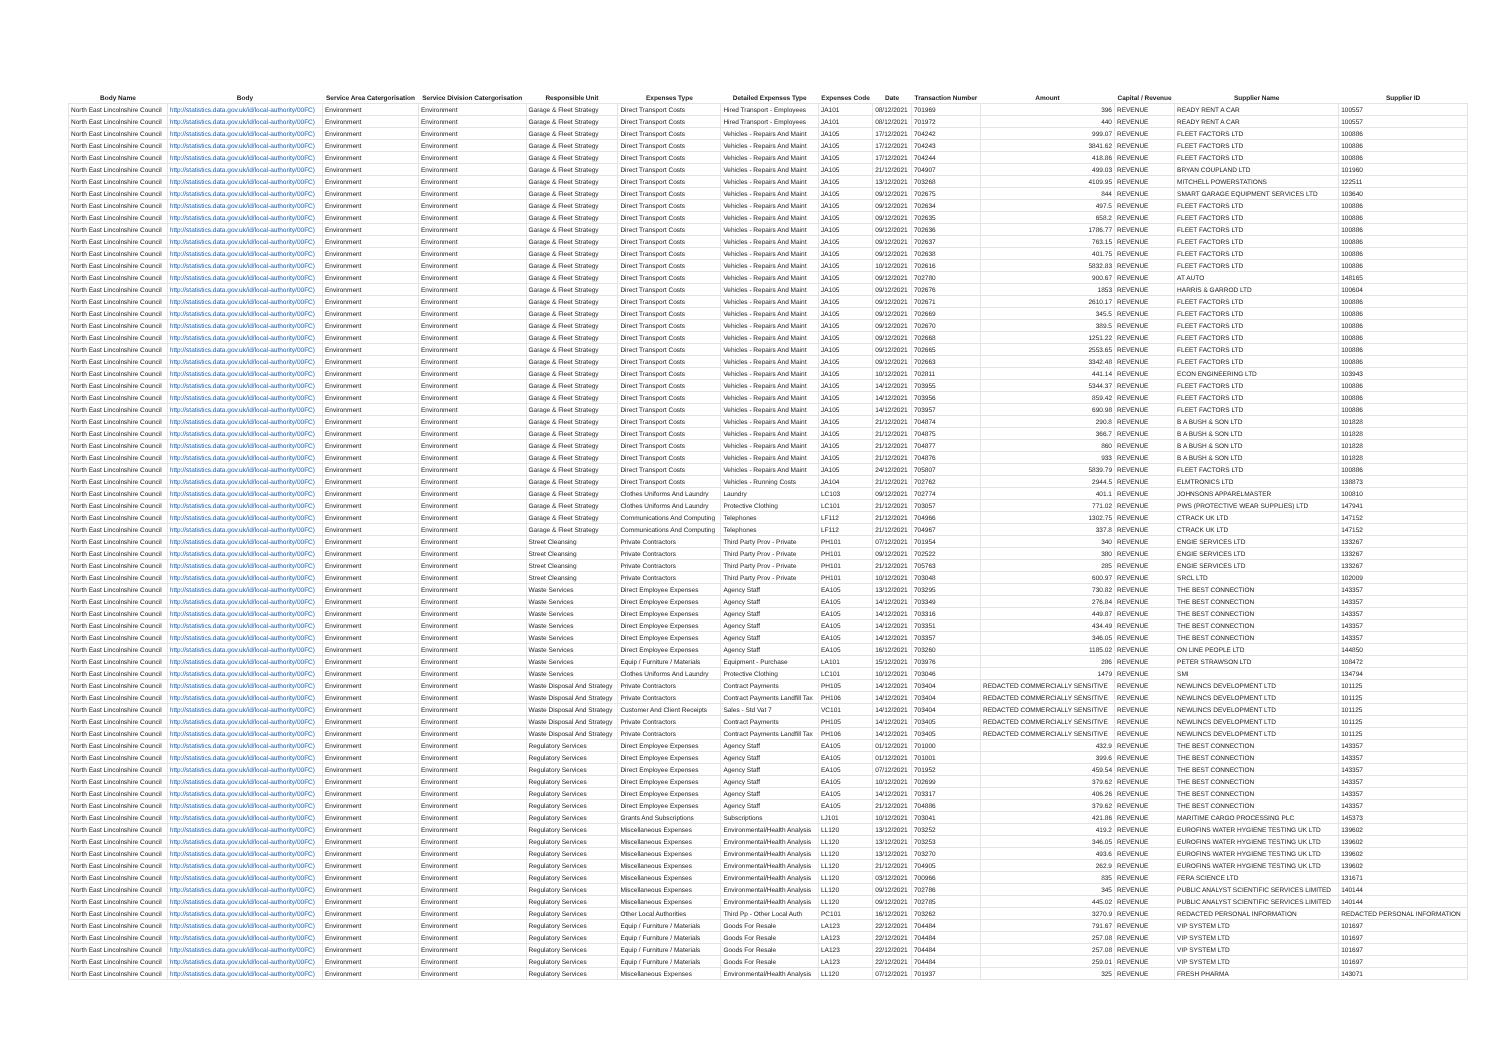| Body Name | Body | Service Area Catergorisation | Service Division Catergorisation | Responsible Unit | Expenses Type | Detailed Expenses Type | Expenses Code | Date | Transaction Number | Amount | Capital / Revenue | Supplier Name | Supplier ID |
| --- | --- | --- | --- | --- | --- | --- | --- | --- | --- | --- | --- | --- | --- |
| North East Lincolnshire Council | http://statistics.data.gov.uk/id/local-authority/00FC) | Environment | Environment | Garage & Fleet Strategy | Direct Transport Costs | Hired Transport - Employees | JA101 | 08/12/2021 | 701969 | 396 | REVENUE | READY RENT A CAR | 100557 |
| North East Lincolnshire Council | http://statistics.data.gov.uk/id/local-authority/00FC) | Environment | Environment | Garage & Fleet Strategy | Direct Transport Costs | Hired Transport - Employees | JA101 | 08/12/2021 | 701972 | 440 | REVENUE | READY RENT A CAR | 100557 |
| North East Lincolnshire Council | http://statistics.data.gov.uk/id/local-authority/00FC) | Environment | Environment | Garage & Fleet Strategy | Direct Transport Costs | Vehicles - Repairs And Maint | JA105 | 17/12/2021 | 704242 | 999.07 | REVENUE | FLEET FACTORS LTD | 100886 |
| North East Lincolnshire Council | http://statistics.data.gov.uk/id/local-authority/00FC) | Environment | Environment | Garage & Fleet Strategy | Direct Transport Costs | Vehicles - Repairs And Maint | JA105 | 17/12/2021 | 704243 | 3841.62 | REVENUE | FLEET FACTORS LTD | 100886 |
| North East Lincolnshire Council | http://statistics.data.gov.uk/id/local-authority/00FC) | Environment | Environment | Garage & Fleet Strategy | Direct Transport Costs | Vehicles - Repairs And Maint | JA105 | 17/12/2021 | 704244 | 418.86 | REVENUE | FLEET FACTORS LTD | 100886 |
| North East Lincolnshire Council | http://statistics.data.gov.uk/id/local-authority/00FC) | Environment | Environment | Garage & Fleet Strategy | Direct Transport Costs | Vehicles - Repairs And Maint | JA105 | 21/12/2021 | 704907 | 499.03 | REVENUE | BRYAN COUPLAND LTD | 101960 |
| North East Lincolnshire Council | http://statistics.data.gov.uk/id/local-authority/00FC) | Environment | Environment | Garage & Fleet Strategy | Direct Transport Costs | Vehicles - Repairs And Maint | JA105 | 13/12/2021 | 703268 | 4109.95 | REVENUE | MITCHELL POWERSTATIONS | 122511 |
| North East Lincolnshire Council | http://statistics.data.gov.uk/id/local-authority/00FC) | Environment | Environment | Garage & Fleet Strategy | Direct Transport Costs | Vehicles - Repairs And Maint | JA105 | 09/12/2021 | 702675 | 844 | REVENUE | SMART GARAGE EQUIPMENT SERVICES LTD | 103640 |
| North East Lincolnshire Council | http://statistics.data.gov.uk/id/local-authority/00FC) | Environment | Environment | Garage & Fleet Strategy | Direct Transport Costs | Vehicles - Repairs And Maint | JA105 | 09/12/2021 | 702634 | 497.5 | REVENUE | FLEET FACTORS LTD | 100886 |
| North East Lincolnshire Council | http://statistics.data.gov.uk/id/local-authority/00FC) | Environment | Environment | Garage & Fleet Strategy | Direct Transport Costs | Vehicles - Repairs And Maint | JA105 | 09/12/2021 | 702635 | 658.2 | REVENUE | FLEET FACTORS LTD | 100886 |
| North East Lincolnshire Council | http://statistics.data.gov.uk/id/local-authority/00FC) | Environment | Environment | Garage & Fleet Strategy | Direct Transport Costs | Vehicles - Repairs And Maint | JA105 | 09/12/2021 | 702636 | 1786.77 | REVENUE | FLEET FACTORS LTD | 100886 |
| North East Lincolnshire Council | http://statistics.data.gov.uk/id/local-authority/00FC) | Environment | Environment | Garage & Fleet Strategy | Direct Transport Costs | Vehicles - Repairs And Maint | JA105 | 09/12/2021 | 702637 | 763.15 | REVENUE | FLEET FACTORS LTD | 100886 |
| North East Lincolnshire Council | http://statistics.data.gov.uk/id/local-authority/00FC) | Environment | Environment | Garage & Fleet Strategy | Direct Transport Costs | Vehicles - Repairs And Maint | JA105 | 09/12/2021 | 702638 | 401.75 | REVENUE | FLEET FACTORS LTD | 100886 |
| North East Lincolnshire Council | http://statistics.data.gov.uk/id/local-authority/00FC) | Environment | Environment | Garage & Fleet Strategy | Direct Transport Costs | Vehicles - Repairs And Maint | JA105 | 10/12/2021 | 702616 | 5832.83 | REVENUE | FLEET FACTORS LTD | 100886 |
| North East Lincolnshire Council | http://statistics.data.gov.uk/id/local-authority/00FC) | Environment | Environment | Garage & Fleet Strategy | Direct Transport Costs | Vehicles - Repairs And Maint | JA105 | 09/12/2021 | 702780 | 900.67 | REVENUE | AT AUTO | 148165 |
| North East Lincolnshire Council | http://statistics.data.gov.uk/id/local-authority/00FC) | Environment | Environment | Garage & Fleet Strategy | Direct Transport Costs | Vehicles - Repairs And Maint | JA105 | 09/12/2021 | 702676 | 1853 | REVENUE | HARRIS & GARROD LTD | 100604 |
| North East Lincolnshire Council | http://statistics.data.gov.uk/id/local-authority/00FC) | Environment | Environment | Garage & Fleet Strategy | Direct Transport Costs | Vehicles - Repairs And Maint | JA105 | 09/12/2021 | 702671 | 2610.17 | REVENUE | FLEET FACTORS LTD | 100886 |
| North East Lincolnshire Council | http://statistics.data.gov.uk/id/local-authority/00FC) | Environment | Environment | Garage & Fleet Strategy | Direct Transport Costs | Vehicles - Repairs And Maint | JA105 | 09/12/2021 | 702669 | 345.5 | REVENUE | FLEET FACTORS LTD | 100886 |
| North East Lincolnshire Council | http://statistics.data.gov.uk/id/local-authority/00FC) | Environment | Environment | Garage & Fleet Strategy | Direct Transport Costs | Vehicles - Repairs And Maint | JA105 | 09/12/2021 | 702670 | 389.5 | REVENUE | FLEET FACTORS LTD | 100886 |
| North East Lincolnshire Council | http://statistics.data.gov.uk/id/local-authority/00FC) | Environment | Environment | Garage & Fleet Strategy | Direct Transport Costs | Vehicles - Repairs And Maint | JA105 | 09/12/2021 | 702668 | 1251.22 | REVENUE | FLEET FACTORS LTD | 100886 |
| North East Lincolnshire Council | http://statistics.data.gov.uk/id/local-authority/00FC) | Environment | Environment | Garage & Fleet Strategy | Direct Transport Costs | Vehicles - Repairs And Maint | JA105 | 09/12/2021 | 702665 | 2553.65 | REVENUE | FLEET FACTORS LTD | 100886 |
| North East Lincolnshire Council | http://statistics.data.gov.uk/id/local-authority/00FC) | Environment | Environment | Garage & Fleet Strategy | Direct Transport Costs | Vehicles - Repairs And Maint | JA105 | 09/12/2021 | 702663 | 3342.48 | REVENUE | FLEET FACTORS LTD | 100886 |
| North East Lincolnshire Council | http://statistics.data.gov.uk/id/local-authority/00FC) | Environment | Environment | Garage & Fleet Strategy | Direct Transport Costs | Vehicles - Repairs And Maint | JA105 | 10/12/2021 | 702811 | 441.14 | REVENUE | ECON ENGINEERING LTD | 103943 |
| North East Lincolnshire Council | http://statistics.data.gov.uk/id/local-authority/00FC) | Environment | Environment | Garage & Fleet Strategy | Direct Transport Costs | Vehicles - Repairs And Maint | JA105 | 14/12/2021 | 703955 | 5344.37 | REVENUE | FLEET FACTORS LTD | 100886 |
| North East Lincolnshire Council | http://statistics.data.gov.uk/id/local-authority/00FC) | Environment | Environment | Garage & Fleet Strategy | Direct Transport Costs | Vehicles - Repairs And Maint | JA105 | 14/12/2021 | 703956 | 859.42 | REVENUE | FLEET FACTORS LTD | 100886 |
| North East Lincolnshire Council | http://statistics.data.gov.uk/id/local-authority/00FC) | Environment | Environment | Garage & Fleet Strategy | Direct Transport Costs | Vehicles - Repairs And Maint | JA105 | 14/12/2021 | 703957 | 690.98 | REVENUE | FLEET FACTORS LTD | 100886 |
| North East Lincolnshire Council | http://statistics.data.gov.uk/id/local-authority/00FC) | Environment | Environment | Garage & Fleet Strategy | Direct Transport Costs | Vehicles - Repairs And Maint | JA105 | 21/12/2021 | 704874 | 290.8 | REVENUE | B A BUSH & SON LTD | 101828 |
| North East Lincolnshire Council | http://statistics.data.gov.uk/id/local-authority/00FC) | Environment | Environment | Garage & Fleet Strategy | Direct Transport Costs | Vehicles - Repairs And Maint | JA105 | 21/12/2021 | 704875 | 366.7 | REVENUE | B A BUSH & SON LTD | 101828 |
| North East Lincolnshire Council | http://statistics.data.gov.uk/id/local-authority/00FC) | Environment | Environment | Garage & Fleet Strategy | Direct Transport Costs | Vehicles - Repairs And Maint | JA105 | 21/12/2021 | 704877 | 860 | REVENUE | B A BUSH & SON LTD | 101828 |
| North East Lincolnshire Council | http://statistics.data.gov.uk/id/local-authority/00FC) | Environment | Environment | Garage & Fleet Strategy | Direct Transport Costs | Vehicles - Repairs And Maint | JA105 | 21/12/2021 | 704876 | 933 | REVENUE | B A BUSH & SON LTD | 101828 |
| North East Lincolnshire Council | http://statistics.data.gov.uk/id/local-authority/00FC) | Environment | Environment | Garage & Fleet Strategy | Direct Transport Costs | Vehicles - Repairs And Maint | JA105 | 24/12/2021 | 705807 | 5839.79 | REVENUE | FLEET FACTORS LTD | 100886 |
| North East Lincolnshire Council | http://statistics.data.gov.uk/id/local-authority/00FC) | Environment | Environment | Garage & Fleet Strategy | Direct Transport Costs | Vehicles - Running Costs | JA104 | 21/12/2021 | 702762 | 2944.5 | REVENUE | ELMTRONICS LTD | 138873 |
| North East Lincolnshire Council | http://statistics.data.gov.uk/id/local-authority/00FC) | Environment | Environment | Garage & Fleet Strategy | Clothes Uniforms And Laundry | Laundry | LC103 | 09/12/2021 | 702774 | 401.1 | REVENUE | JOHNSONS APPARELMASTER | 100810 |
| North East Lincolnshire Council | http://statistics.data.gov.uk/id/local-authority/00FC) | Environment | Environment | Garage & Fleet Strategy | Clothes Uniforms And Laundry | Protective Clothing | LC101 | 21/12/2021 | 703057 | 771.02 | REVENUE | PWS (PROTECTIVE WEAR SUPPLIES) LTD | 147941 |
| North East Lincolnshire Council | http://statistics.data.gov.uk/id/local-authority/00FC) | Environment | Environment | Garage & Fleet Strategy | Communications And Computing | Telephones | LF112 | 21/12/2021 | 704966 | 1302.75 | REVENUE | CTRACK UK LTD | 147152 |
| North East Lincolnshire Council | http://statistics.data.gov.uk/id/local-authority/00FC) | Environment | Environment | Garage & Fleet Strategy | Communications And Computing | Telephones | LF112 | 21/12/2021 | 704967 | 337.8 | REVENUE | CTRACK UK LTD | 147152 |
| North East Lincolnshire Council | http://statistics.data.gov.uk/id/local-authority/00FC) | Environment | Environment | Street Cleansing | Private Contractors | Third Party Prov - Private | PH101 | 07/12/2021 | 701954 | 340 | REVENUE | ENGIE SERVICES LTD | 133267 |
| North East Lincolnshire Council | http://statistics.data.gov.uk/id/local-authority/00FC) | Environment | Environment | Street Cleansing | Private Contractors | Third Party Prov - Private | PH101 | 09/12/2021 | 702522 | 380 | REVENUE | ENGIE SERVICES LTD | 133267 |
| North East Lincolnshire Council | http://statistics.data.gov.uk/id/local-authority/00FC) | Environment | Environment | Street Cleansing | Private Contractors | Third Party Prov - Private | PH101 | 21/12/2021 | 705763 | 285 | REVENUE | ENGIE SERVICES LTD | 133267 |
| North East Lincolnshire Council | http://statistics.data.gov.uk/id/local-authority/00FC) | Environment | Environment | Street Cleansing | Private Contractors | Third Party Prov - Private | PH101 | 10/12/2021 | 703048 | 600.97 | REVENUE | SRCL LTD | 102009 |
| North East Lincolnshire Council | http://statistics.data.gov.uk/id/local-authority/00FC) | Environment | Environment | Waste Services | Direct Employee Expenses | Agency Staff | EA105 | 13/12/2021 | 703295 | 730.82 | REVENUE | THE BEST CONNECTION | 143357 |
| North East Lincolnshire Council | http://statistics.data.gov.uk/id/local-authority/00FC) | Environment | Environment | Waste Services | Direct Employee Expenses | Agency Staff | EA105 | 14/12/2021 | 703349 | 276.84 | REVENUE | THE BEST CONNECTION | 143357 |
| North East Lincolnshire Council | http://statistics.data.gov.uk/id/local-authority/00FC) | Environment | Environment | Waste Services | Direct Employee Expenses | Agency Staff | EA105 | 14/12/2021 | 703316 | 449.87 | REVENUE | THE BEST CONNECTION | 143357 |
| North East Lincolnshire Council | http://statistics.data.gov.uk/id/local-authority/00FC) | Environment | Environment | Waste Services | Direct Employee Expenses | Agency Staff | EA105 | 14/12/2021 | 703351 | 434.49 | REVENUE | THE BEST CONNECTION | 143357 |
| North East Lincolnshire Council | http://statistics.data.gov.uk/id/local-authority/00FC) | Environment | Environment | Waste Services | Direct Employee Expenses | Agency Staff | EA105 | 14/12/2021 | 703357 | 346.05 | REVENUE | THE BEST CONNECTION | 143357 |
| North East Lincolnshire Council | http://statistics.data.gov.uk/id/local-authority/00FC) | Environment | Environment | Waste Services | Direct Employee Expenses | Agency Staff | EA105 | 16/12/2021 | 703260 | 1185.02 | REVENUE | ON LINE PEOPLE LTD | 144850 |
| North East Lincolnshire Council | http://statistics.data.gov.uk/id/local-authority/00FC) | Environment | Environment | Waste Services | Equip / Furniture / Materials | Equipment - Purchase | LA101 | 15/12/2021 | 703976 | 286 | REVENUE | PETER STRAWSON LTD | 108472 |
| North East Lincolnshire Council | http://statistics.data.gov.uk/id/local-authority/00FC) | Environment | Environment | Waste Services | Clothes Uniforms And Laundry | Protective Clothing | LC101 | 10/12/2021 | 703046 | 1479 | REVENUE | SMI | 134794 |
| North East Lincolnshire Council | http://statistics.data.gov.uk/id/local-authority/00FC) | Environment | Environment | Waste Disposal And Strategy | Private Contractors | Contract Payments | PH105 | 14/12/2021 | 703404 | REDACTED COMMERCIALLY SENSITIVE | REVENUE | NEWLINCS DEVELOPMENT LTD | 101125 |
| North East Lincolnshire Council | http://statistics.data.gov.uk/id/local-authority/00FC) | Environment | Environment | Waste Disposal And Strategy | Private Contractors | Contract Payments Landfill Tax | PH106 | 14/12/2021 | 703404 | REDACTED COMMERCIALLY SENSITIVE | REVENUE | NEWLINCS DEVELOPMENT LTD | 101125 |
| North East Lincolnshire Council | http://statistics.data.gov.uk/id/local-authority/00FC) | Environment | Environment | Waste Disposal And Strategy | Customer And Client Receipts | Sales - Std Vat 7 | VC101 | 14/12/2021 | 703404 | REDACTED COMMERCIALLY SENSITIVE | REVENUE | NEWLINCS DEVELOPMENT LTD | 101125 |
| North East Lincolnshire Council | http://statistics.data.gov.uk/id/local-authority/00FC) | Environment | Environment | Waste Disposal And Strategy | Private Contractors | Contract Payments | PH105 | 14/12/2021 | 703405 | REDACTED COMMERCIALLY SENSITIVE | REVENUE | NEWLINCS DEVELOPMENT LTD | 101125 |
| North East Lincolnshire Council | http://statistics.data.gov.uk/id/local-authority/00FC) | Environment | Environment | Waste Disposal And Strategy | Private Contractors | Contract Payments Landfill Tax | PH106 | 14/12/2021 | 703405 | REDACTED COMMERCIALLY SENSITIVE | REVENUE | NEWLINCS DEVELOPMENT LTD | 101125 |
| North East Lincolnshire Council | http://statistics.data.gov.uk/id/local-authority/00FC) | Environment | Environment | Regulatory Services | Direct Employee Expenses | Agency Staff | EA105 | 01/12/2021 | 701000 | 432.9 | REVENUE | THE BEST CONNECTION | 143357 |
| North East Lincolnshire Council | http://statistics.data.gov.uk/id/local-authority/00FC) | Environment | Environment | Regulatory Services | Direct Employee Expenses | Agency Staff | EA105 | 01/12/2021 | 701001 | 399.6 | REVENUE | THE BEST CONNECTION | 143357 |
| North East Lincolnshire Council | http://statistics.data.gov.uk/id/local-authority/00FC) | Environment | Environment | Regulatory Services | Direct Employee Expenses | Agency Staff | EA105 | 07/12/2021 | 701952 | 459.54 | REVENUE | THE BEST CONNECTION | 143357 |
| North East Lincolnshire Council | http://statistics.data.gov.uk/id/local-authority/00FC) | Environment | Environment | Regulatory Services | Direct Employee Expenses | Agency Staff | EA105 | 10/12/2021 | 702699 | 379.62 | REVENUE | THE BEST CONNECTION | 143357 |
| North East Lincolnshire Council | http://statistics.data.gov.uk/id/local-authority/00FC) | Environment | Environment | Regulatory Services | Direct Employee Expenses | Agency Staff | EA105 | 14/12/2021 | 703317 | 406.26 | REVENUE | THE BEST CONNECTION | 143357 |
| North East Lincolnshire Council | http://statistics.data.gov.uk/id/local-authority/00FC) | Environment | Environment | Regulatory Services | Direct Employee Expenses | Agency Staff | EA105 | 21/12/2021 | 704886 | 379.62 | REVENUE | THE BEST CONNECTION | 143357 |
| North East Lincolnshire Council | http://statistics.data.gov.uk/id/local-authority/00FC) | Environment | Environment | Regulatory Services | Grants And Subscriptions | Subscriptions | LJ101 | 10/12/2021 | 703041 | 421.86 | REVENUE | MARITIME CARGO PROCESSING PLC | 145373 |
| North East Lincolnshire Council | http://statistics.data.gov.uk/id/local-authority/00FC) | Environment | Environment | Regulatory Services | Miscellaneous Expenses | Environmental/Health Analysis | LL120 | 13/12/2021 | 703252 | 419.2 | REVENUE | EUROFINS WATER HYGIENE TESTING UK LTD | 139602 |
| North East Lincolnshire Council | http://statistics.data.gov.uk/id/local-authority/00FC) | Environment | Environment | Regulatory Services | Miscellaneous Expenses | Environmental/Health Analysis | LL120 | 13/12/2021 | 703253 | 346.05 | REVENUE | EUROFINS WATER HYGIENE TESTING UK LTD | 139602 |
| North East Lincolnshire Council | http://statistics.data.gov.uk/id/local-authority/00FC) | Environment | Environment | Regulatory Services | Miscellaneous Expenses | Environmental/Health Analysis | LL120 | 13/12/2021 | 703270 | 493.6 | REVENUE | EUROFINS WATER HYGIENE TESTING UK LTD | 139602 |
| North East Lincolnshire Council | http://statistics.data.gov.uk/id/local-authority/00FC) | Environment | Environment | Regulatory Services | Miscellaneous Expenses | Environmental/Health Analysis | LL120 | 21/12/2021 | 704905 | 262.9 | REVENUE | EUROFINS WATER HYGIENE TESTING UK LTD | 139602 |
| North East Lincolnshire Council | http://statistics.data.gov.uk/id/local-authority/00FC) | Environment | Environment | Regulatory Services | Miscellaneous Expenses | Environmental/Health Analysis | LL120 | 03/12/2021 | 700966 | 835 | REVENUE | FERA SCIENCE LTD | 131671 |
| North East Lincolnshire Council | http://statistics.data.gov.uk/id/local-authority/00FC) | Environment | Environment | Regulatory Services | Miscellaneous Expenses | Environmental/Health Analysis | LL120 | 09/12/2021 | 702786 | 345 | REVENUE | PUBLIC ANALYST SCIENTIFIC SERVICES LIMITED | 140144 |
| North East Lincolnshire Council | http://statistics.data.gov.uk/id/local-authority/00FC) | Environment | Environment | Regulatory Services | Miscellaneous Expenses | Environmental/Health Analysis | LL120 | 09/12/2021 | 702785 | 445.02 | REVENUE | PUBLIC ANALYST SCIENTIFIC SERVICES LIMITED | 140144 |
| North East Lincolnshire Council | http://statistics.data.gov.uk/id/local-authority/00FC) | Environment | Environment | Regulatory Services | Other Local Authorities | Third Pp - Other Local Auth | PC101 | 16/12/2021 | 703262 | 3270.9 | REVENUE | REDACTED PERSONAL INFORMATION | REDACTED PERSONAL INFORMATION |
| North East Lincolnshire Council | http://statistics.data.gov.uk/id/local-authority/00FC) | Environment | Environment | Regulatory Services | Equip / Furniture / Materials | Goods For Resale | LA123 | 22/12/2021 | 704484 | 791.67 | REVENUE | VIP SYSTEM LTD | 101697 |
| North East Lincolnshire Council | http://statistics.data.gov.uk/id/local-authority/00FC) | Environment | Environment | Regulatory Services | Equip / Furniture / Materials | Goods For Resale | LA123 | 22/12/2021 | 704484 | 257.08 | REVENUE | VIP SYSTEM LTD | 101697 |
| North East Lincolnshire Council | http://statistics.data.gov.uk/id/local-authority/00FC) | Environment | Environment | Regulatory Services | Equip / Furniture / Materials | Goods For Resale | LA123 | 22/12/2021 | 704484 | 257.08 | REVENUE | VIP SYSTEM LTD | 101697 |
| North East Lincolnshire Council | http://statistics.data.gov.uk/id/local-authority/00FC) | Environment | Environment | Regulatory Services | Equip / Furniture / Materials | Goods For Resale | LA123 | 22/12/2021 | 704484 | 259.01 | REVENUE | VIP SYSTEM LTD | 101697 |
| North East Lincolnshire Council | http://statistics.data.gov.uk/id/local-authority/00FC) | Environment | Environment | Regulatory Services | Miscellaneous Expenses | Environmental/Health Analysis | LL120 | 07/12/2021 | 701937 | 325 | REVENUE | FRESH PHARMA | 143071 |